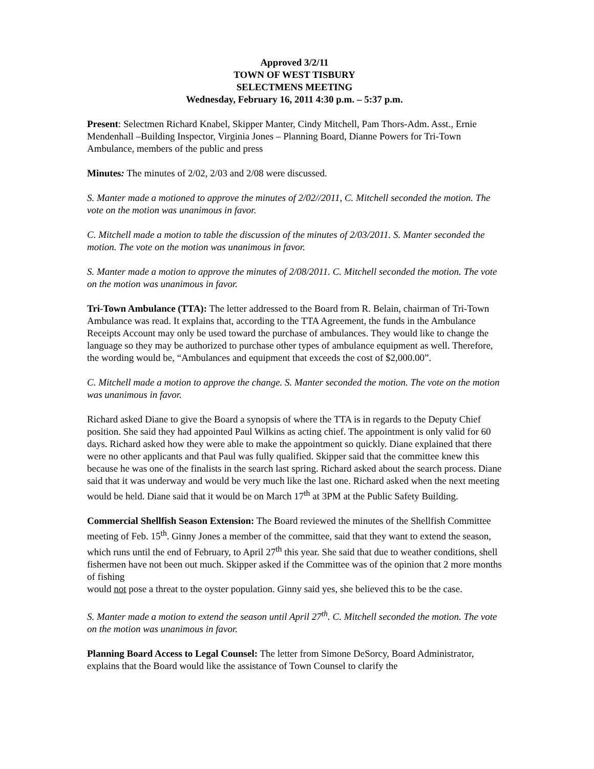Approved 3/2/11
TOWN OF WEST TISBURY
SELECTMENS MEETING
Wednesday, February 16, 2011 4:30 p.m. – 5:37 p.m.
Present: Selectmen Richard Knabel, Skipper Manter, Cindy Mitchell, Pam Thors-Adm. Asst., Ernie Mendenhall –Building Inspector, Virginia Jones – Planning Board, Dianne Powers for Tri-Town Ambulance, members of the public and press
Minutes: The minutes of 2/02, 2/03 and 2/08 were discussed.
S. Manter made a motioned to approve the minutes of 2/02//2011, C. Mitchell seconded the motion. The vote on the motion was unanimous in favor.
C. Mitchell made a motion to table the discussion of the minutes of 2/03/2011. S. Manter seconded the motion. The vote on the motion was unanimous in favor.
S. Manter made a motion to approve the minutes of 2/08/2011. C. Mitchell seconded the motion. The vote on the motion was unanimous in favor.
Tri-Town Ambulance (TTA): The letter addressed to the Board from R. Belain, chairman of Tri-Town Ambulance was read. It explains that, according to the TTA Agreement, the funds in the Ambulance Receipts Account may only be used toward the purchase of ambulances. They would like to change the language so they may be authorized to purchase other types of ambulance equipment as well. Therefore, the wording would be, “Ambulances and equipment that exceeds the cost of $2,000.00”.
C. Mitchell made a motion to approve the change. S. Manter seconded the motion. The vote on the motion was unanimous in favor.
Richard asked Diane to give the Board a synopsis of where the TTA is in regards to the Deputy Chief position. She said they had appointed Paul Wilkins as acting chief. The appointment is only valid for 60 days. Richard asked how they were able to make the appointment so quickly. Diane explained that there were no other applicants and that Paul was fully qualified. Skipper said that the committee knew this because he was one of the finalists in the search last spring. Richard asked about the search process. Diane said that it was underway and would be very much like the last one. Richard asked when the next meeting would be held. Diane said that it would be on March 17<sup>th</sup> at 3PM at the Public Safety Building.
Commercial Shellfish Season Extension: The Board reviewed the minutes of the Shellfish Committee meeting of Feb. 15<sup>th</sup>. Ginny Jones a member of the committee, said that they want to extend the season, which runs until the end of February, to April 27<sup>th</sup> this year. She said that due to weather conditions, shell fishermen have not been out much. Skipper asked if the Committee was of the opinion that 2 more months of fishing
would not pose a threat to the oyster population. Ginny said yes, she believed this to be the case.
S. Manter made a motion to extend the season until April 27<sup>th</sup>. C. Mitchell seconded the motion. The vote on the motion was unanimous in favor.
Planning Board Access to Legal Counsel: The letter from Simone DeSorcy, Board Administrator, explains that the Board would like the assistance of Town Counsel to clarify the